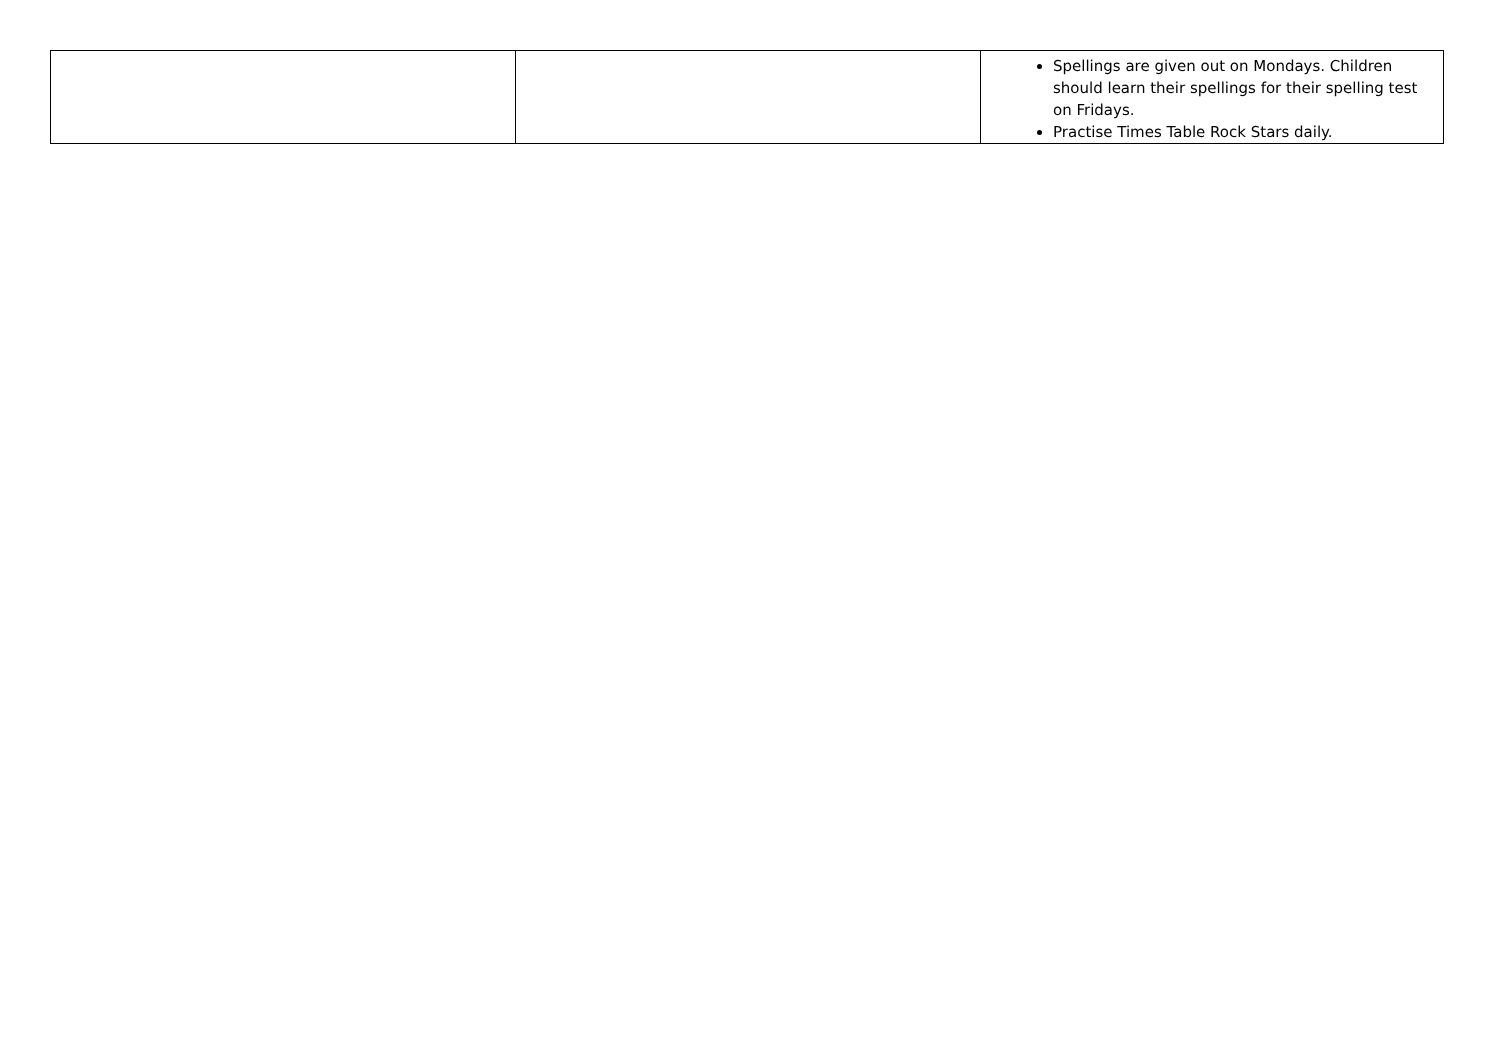| | | Spellings are given out on Mondays. Children should learn their spellings for their spelling test on Fridays. Practise Times Table Rock Stars daily. |